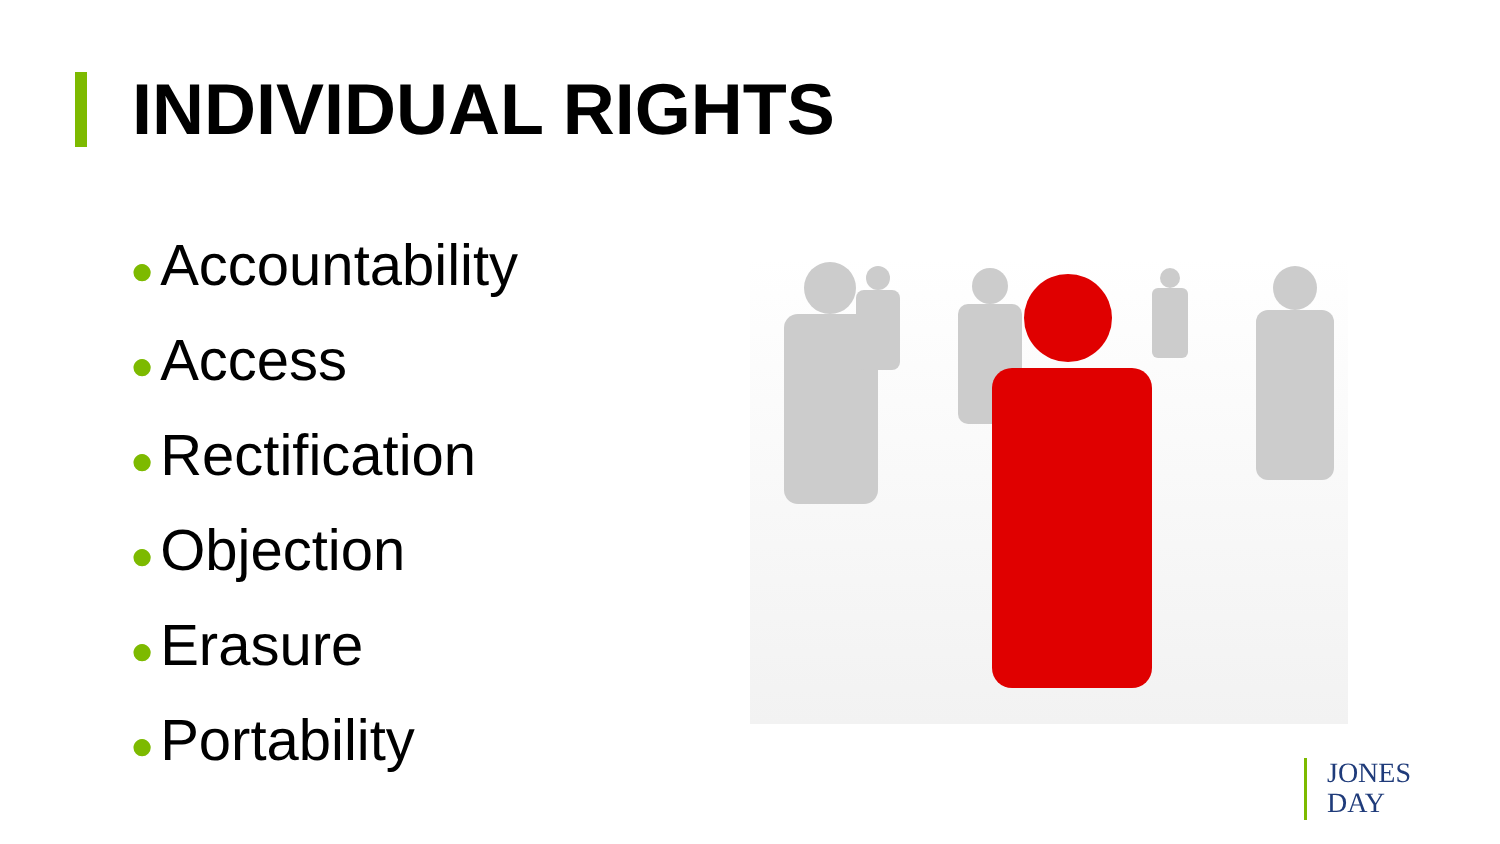INDIVIDUAL RIGHTS
● Accountability
● Access
● Rectification
● Objection
● Erasure
● Portability
JONES
DAY